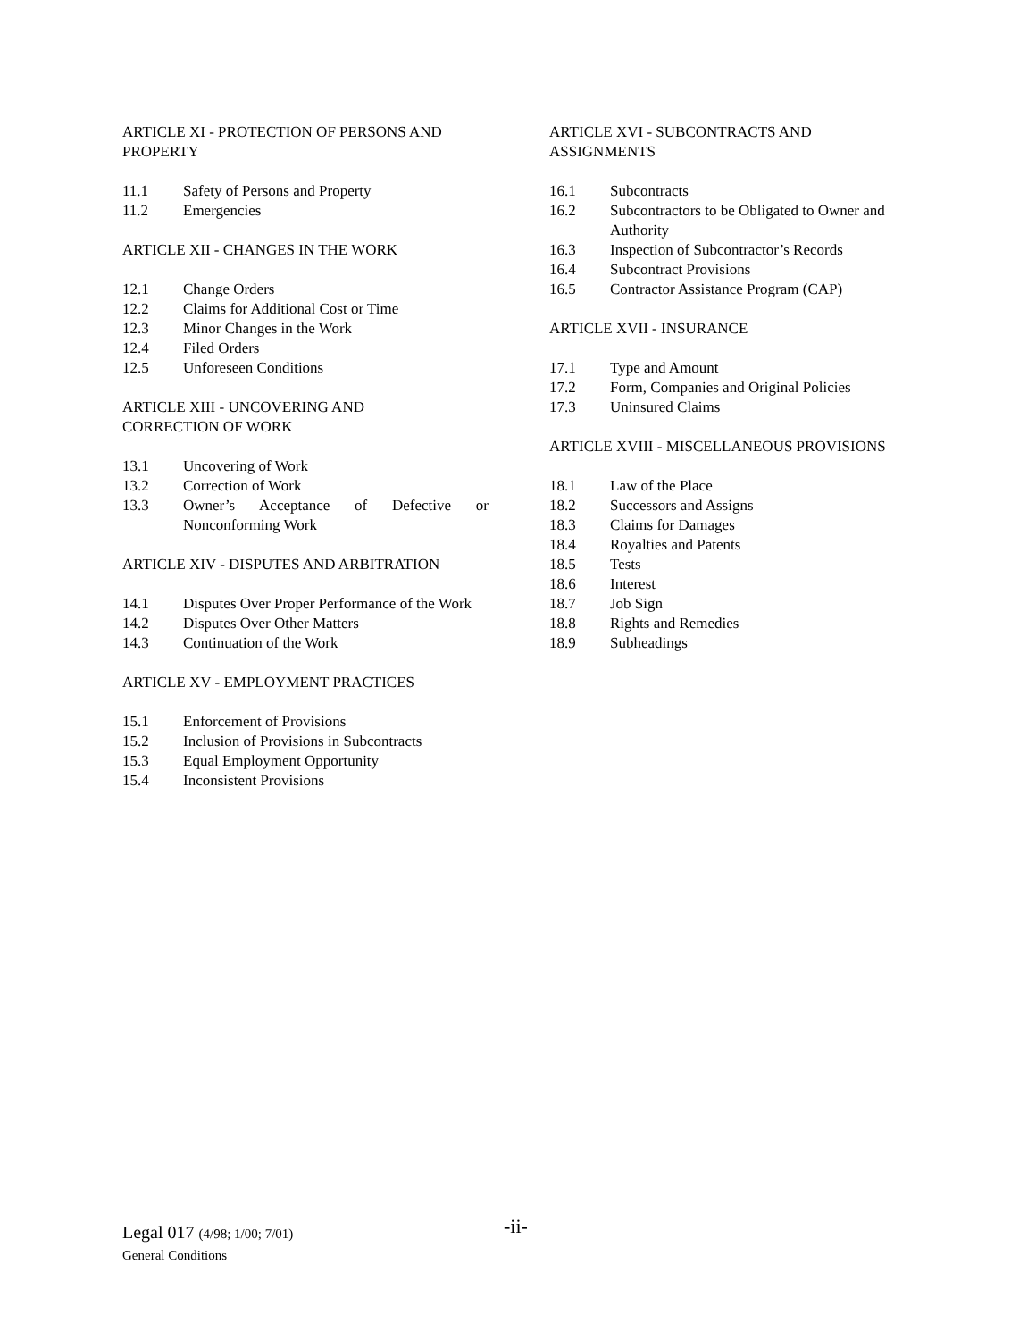ARTICLE XI - PROTECTION OF PERSONS AND PROPERTY
11.1 Safety of Persons and Property
11.2 Emergencies
ARTICLE XII - CHANGES IN THE WORK
12.1 Change Orders
12.2 Claims for Additional Cost or Time
12.3 Minor Changes in the Work
12.4 Filed Orders
12.5 Unforeseen Conditions
ARTICLE XIII - UNCOVERING AND
CORRECTION OF WORK
13.1 Uncovering of Work
13.2 Correction of Work
13.3 Owner’s Acceptance of Defective or Nonconforming Work
ARTICLE XIV - DISPUTES AND ARBITRATION
14.1 Disputes Over Proper Performance of the Work
14.2 Disputes Over Other Matters
14.3 Continuation of the Work
ARTICLE XV - EMPLOYMENT PRACTICES
15.1 Enforcement of Provisions
15.2 Inclusion of Provisions in Subcontracts
15.3 Equal Employment Opportunity
15.4 Inconsistent Provisions
ARTICLE XVI - SUBCONTRACTS AND
ASSIGNMENTS
16.1 Subcontracts
16.2 Subcontractors to be Obligated to Owner and Authority
16.3 Inspection of Subcontractor’s Records
16.4 Subcontract Provisions
16.5 Contractor Assistance Program (CAP)
ARTICLE XVII - INSURANCE
17.1 Type and Amount
17.2 Form, Companies and Original Policies
17.3 Uninsured Claims
ARTICLE XVIII - MISCELLANEOUS PROVISIONS
18.1 Law of the Place
18.2 Successors and Assigns
18.3 Claims for Damages
18.4 Royalties and Patents
18.5 Tests
18.6 Interest
18.7 Job Sign
18.8 Rights and Remedies
18.9 Subheadings
Legal 017 (4/98; 1/00; 7/01)
General Conditions
-ii-